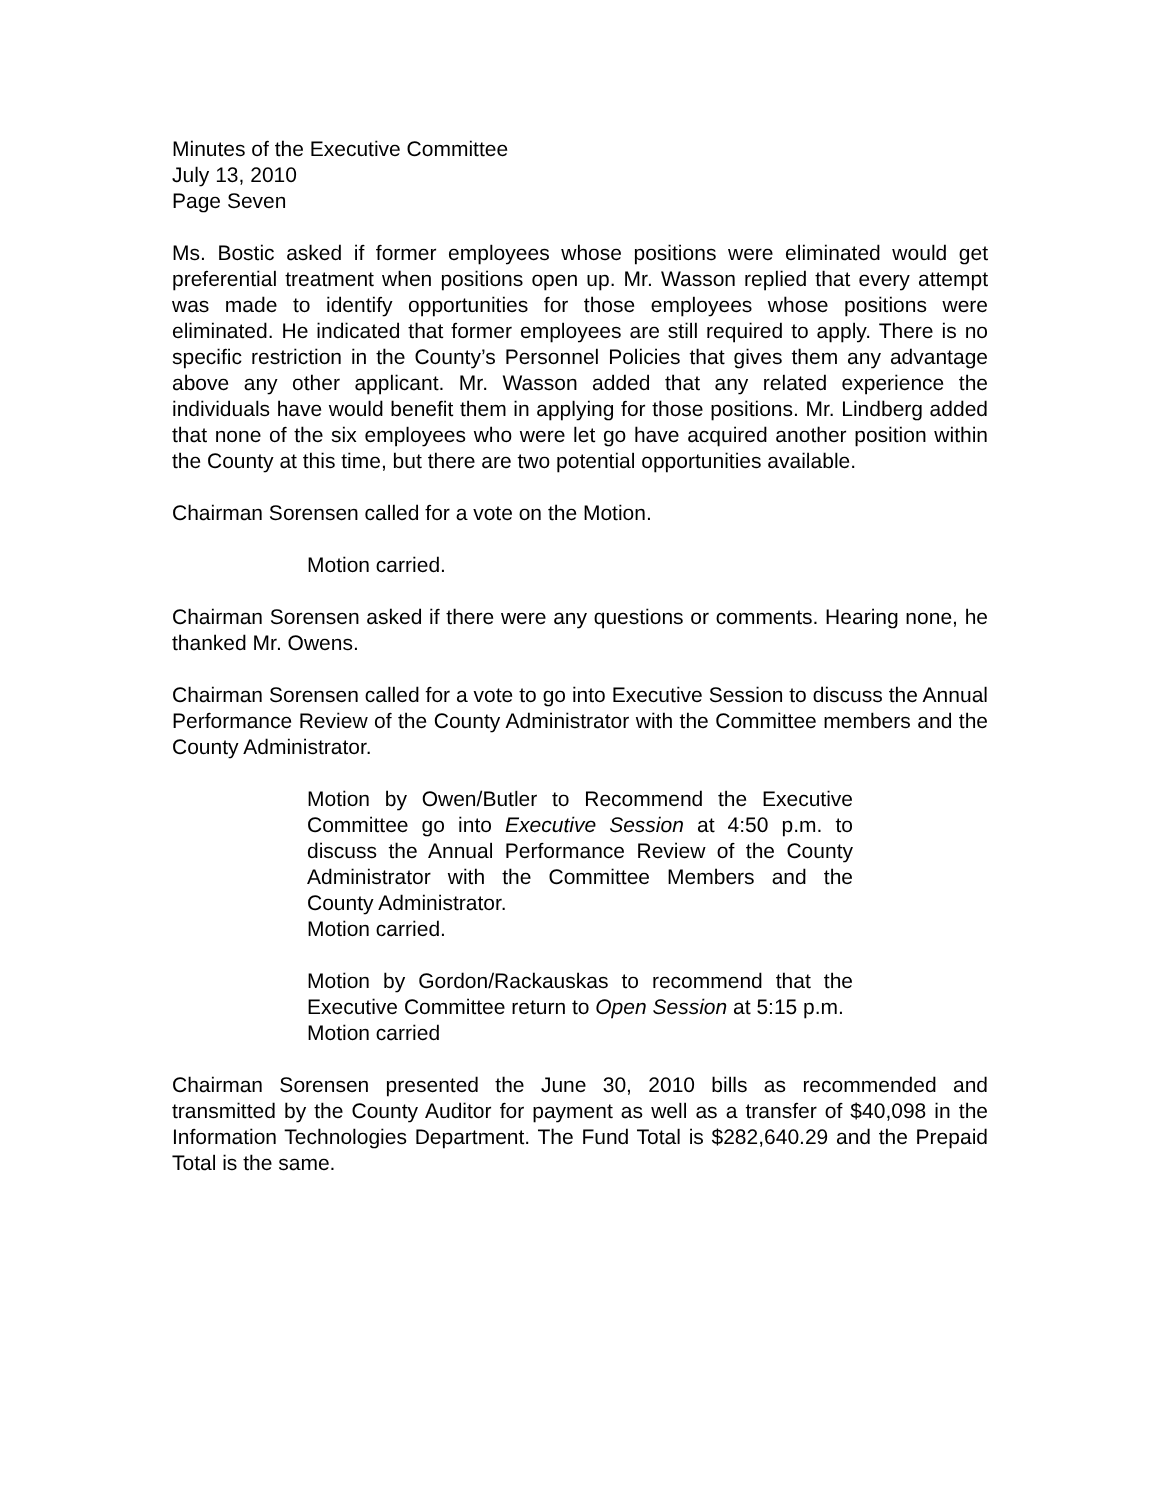Minutes of the Executive Committee
July 13, 2010
Page Seven
Ms. Bostic asked if former employees whose positions were eliminated would get preferential treatment when positions open up. Mr. Wasson replied that every attempt was made to identify opportunities for those employees whose positions were eliminated. He indicated that former employees are still required to apply. There is no specific restriction in the County’s Personnel Policies that gives them any advantage above any other applicant. Mr. Wasson added that any related experience the individuals have would benefit them in applying for those positions. Mr. Lindberg added that none of the six employees who were let go have acquired another position within the County at this time, but there are two potential opportunities available.
Chairman Sorensen called for a vote on the Motion.
Motion carried.
Chairman Sorensen asked if there were any questions or comments. Hearing none, he thanked Mr. Owens.
Chairman Sorensen called for a vote to go into Executive Session to discuss the Annual Performance Review of the County Administrator with the Committee members and the County Administrator.
Motion by Owen/Butler to Recommend the Executive Committee go into Executive Session at 4:50 p.m. to discuss the Annual Performance Review of the County Administrator with the Committee Members and the County Administrator.
Motion carried.
Motion by Gordon/Rackauskas to recommend that the Executive Committee return to Open Session at 5:15 p.m.
Motion carried
Chairman Sorensen presented the June 30, 2010 bills as recommended and transmitted by the County Auditor for payment as well as a transfer of $40,098 in the Information Technologies Department. The Fund Total is $282,640.29 and the Prepaid Total is the same.